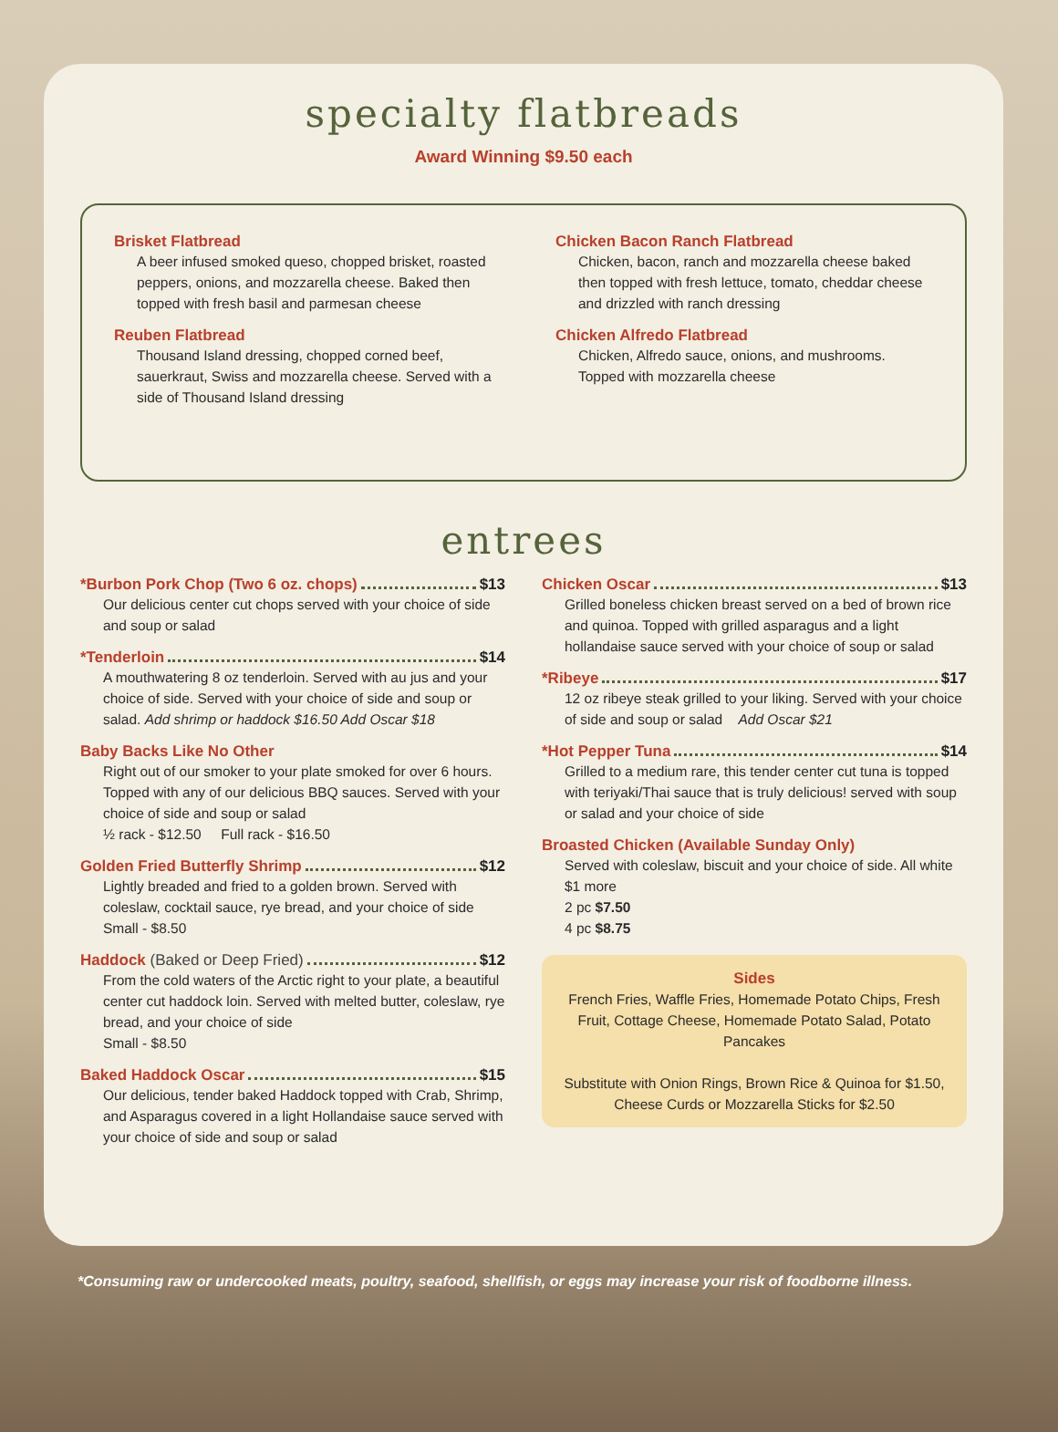specialty flatbreads
Award Winning $9.50 each
Brisket Flatbread
A beer infused smoked queso, chopped brisket, roasted peppers, onions, and mozzarella cheese. Baked then topped with fresh basil and parmesan cheese
Reuben Flatbread
Thousand Island dressing, chopped corned beef, sauerkraut, Swiss and mozzarella cheese. Served with a side of Thousand Island dressing
Chicken Bacon Ranch Flatbread
Chicken, bacon, ranch and mozzarella cheese baked then topped with fresh lettuce, tomato, cheddar cheese and drizzled with ranch dressing
Chicken Alfredo Flatbread
Chicken, Alfredo sauce, onions, and mushrooms. Topped with mozzarella cheese
entrees
*Burbon Pork Chop (Two 6 oz. chops) $13
Our delicious center cut chops served with your choice of side and soup or salad
*Tenderloin $14
A mouthwatering 8 oz tenderloin. Served with au jus and your choice of side. Served with your choice of side and soup or salad. Add shrimp or haddock $16.50 Add Oscar $18
Baby Backs Like No Other
Right out of our smoker to your plate smoked for over 6 hours. Topped with any of our delicious BBQ sauces. Served with your choice of side and soup or salad
½ rack - $12.50 Full rack - $16.50
Golden Fried Butterfly Shrimp $12
Lightly breaded and fried to a golden brown. Served with coleslaw, cocktail sauce, rye bread, and your choice of side Small - $8.50
Haddock (Baked or Deep Fried) $12
From the cold waters of the Arctic right to your plate, a beautiful center cut haddock loin. Served with melted butter, coleslaw, rye bread, and your choice of side
Small - $8.50
Baked Haddock Oscar $15
Our delicious, tender baked Haddock topped with Crab, Shrimp, and Asparagus covered in a light Hollandaise sauce served with your choice of side and soup or salad
Chicken Oscar $13
Grilled boneless chicken breast served on a bed of brown rice and quinoa. Topped with grilled asparagus and a light hollandaise sauce served with your choice of soup or salad
*Ribeye $17
12 oz ribeye steak grilled to your liking. Served with your choice of side and soup or salad Add Oscar $21
*Hot Pepper Tuna $14
Grilled to a medium rare, this tender center cut tuna is topped with teriyaki/Thai sauce that is truly delicious! served with soup or salad and your choice of side
Broasted Chicken (Available Sunday Only)
Served with coleslaw, biscuit and your choice of side. All white $1 more
2 pc $7.50
4 pc $8.75
Sides
French Fries, Waffle Fries, Homemade Potato Chips, Fresh Fruit, Cottage Cheese, Homemade Potato Salad, Potato Pancakes
Substitute with Onion Rings, Brown Rice & Quinoa for $1.50, Cheese Curds or Mozzarella Sticks for $2.50
*Consuming raw or undercooked meats, poultry, seafood, shellfish, or eggs may increase your risk of foodborne illness.